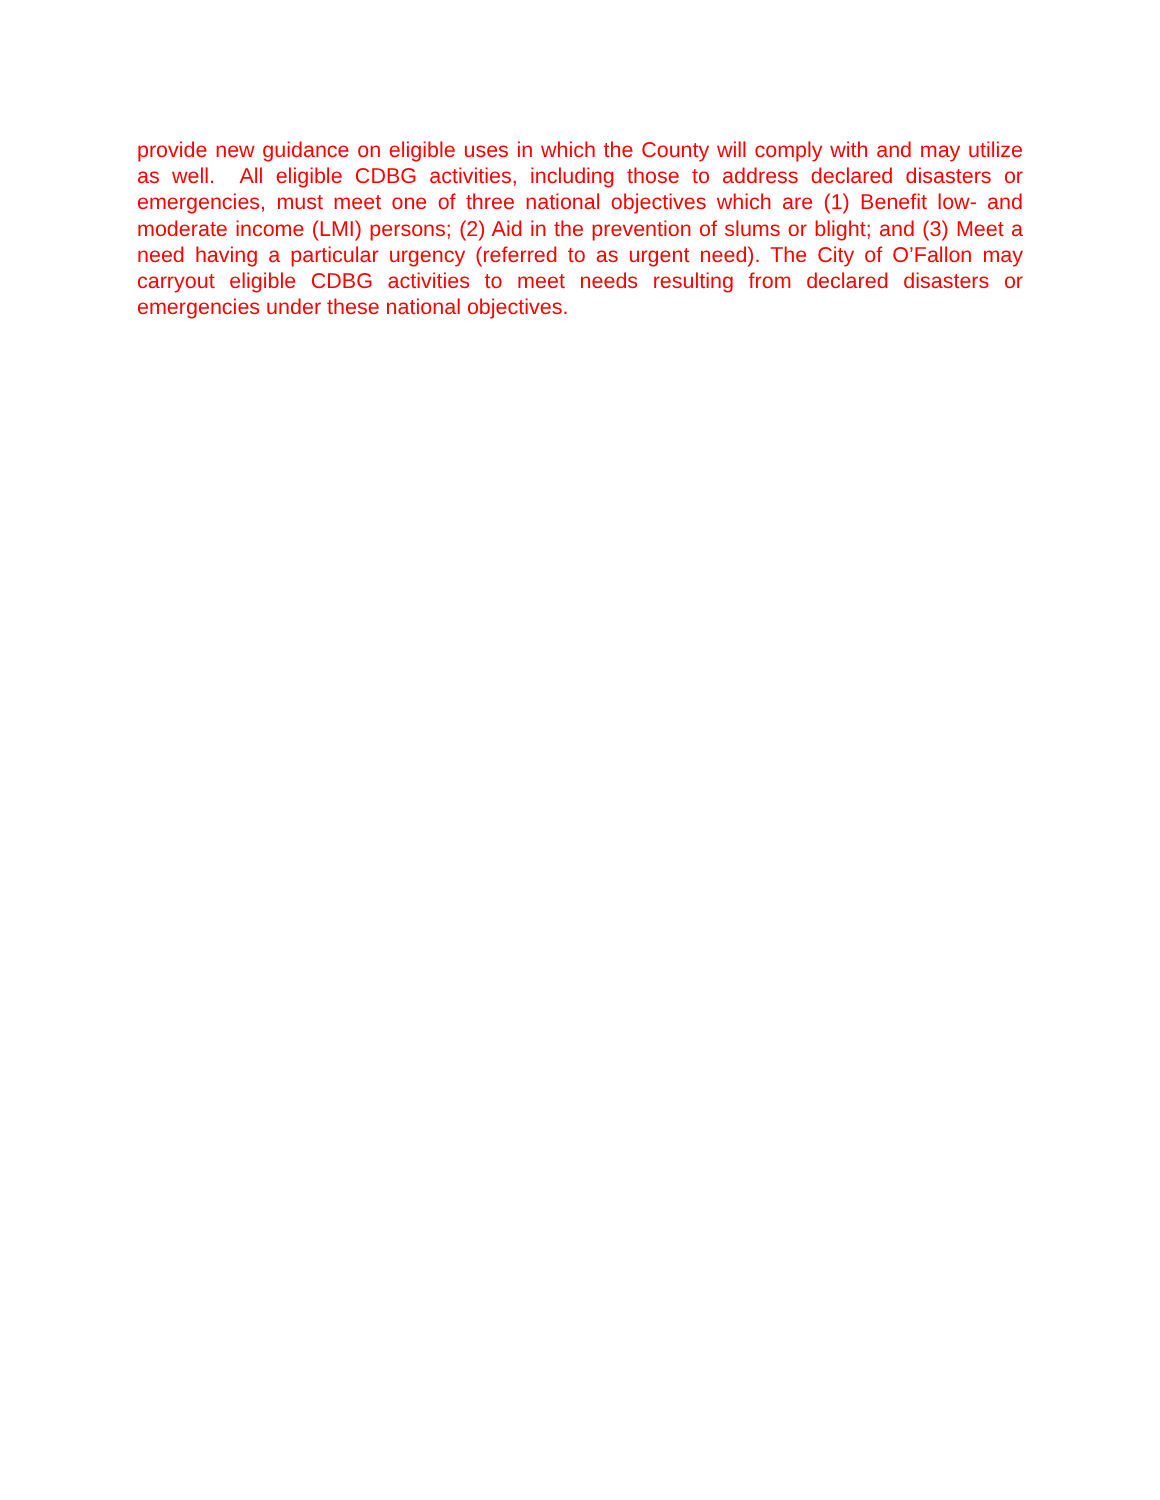provide new guidance on eligible uses in which the County will comply with and may utilize as well. All eligible CDBG activities, including those to address declared disasters or emergencies, must meet one of three national objectives which are (1) Benefit low- and moderate income (LMI) persons; (2) Aid in the prevention of slums or blight; and (3) Meet a need having a particular urgency (referred to as urgent need). The City of O’Fallon may carryout eligible CDBG activities to meet needs resulting from declared disasters or emergencies under these national objectives.